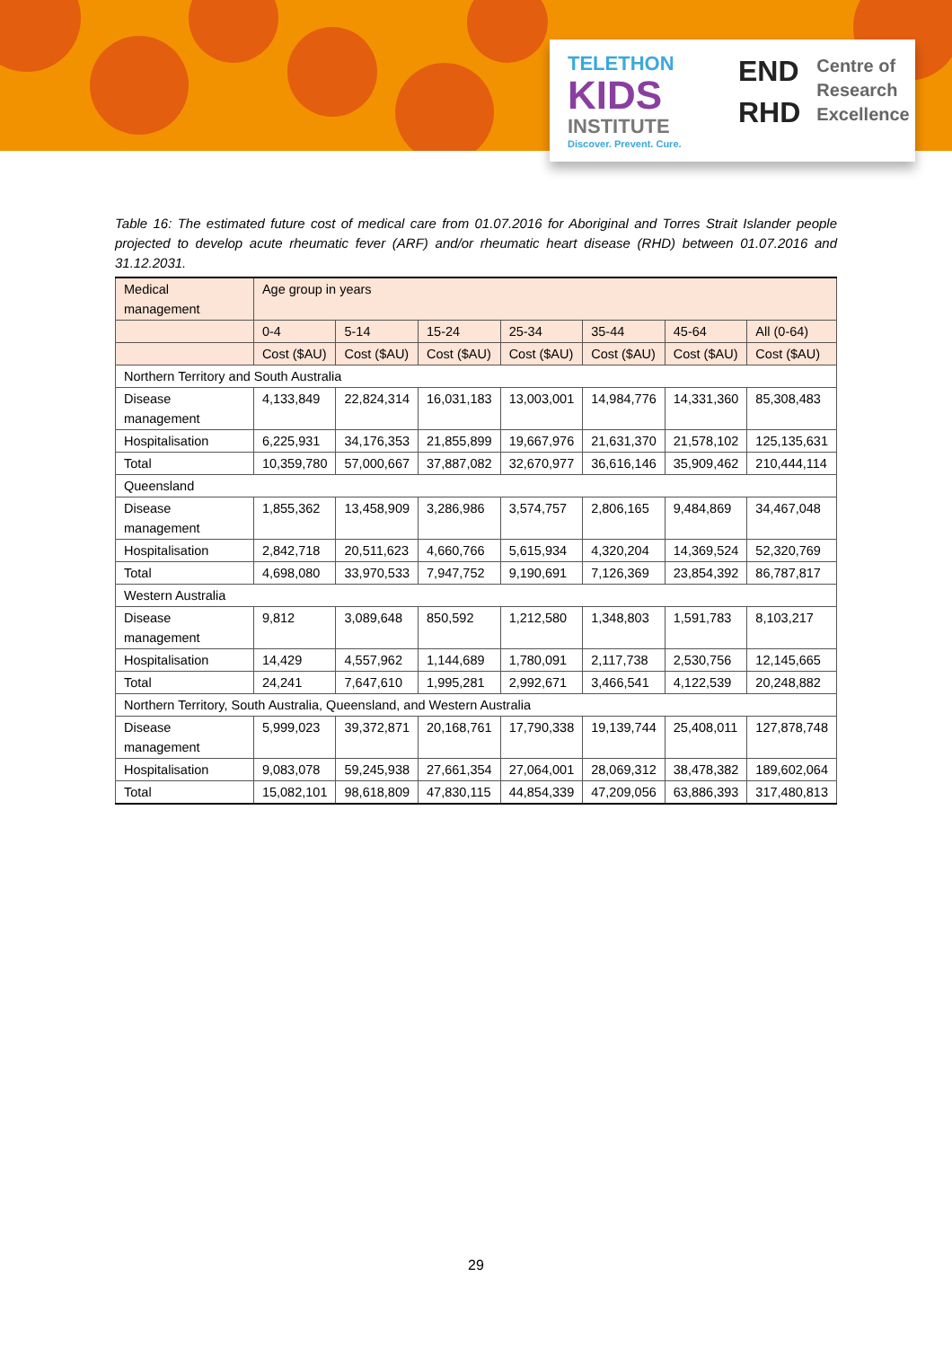TELETHON
KIDS
INSTITUTE
Discover. Prevent. Cure.
END
RHD
Centre of
Research
Excellence
Table 16: The estimated future cost of medical care from 01.07.2016 for Aboriginal and Torres Strait Islander people projected to develop acute rheumatic fever (ARF) and/or rheumatic heart disease (RHD) between 01.07.2016 and 31.12.2031.
| Medical management | Age group in years | | | | | | |
| --- | --- | --- | --- | --- | --- | --- | --- |
| | 0-4 | 5-14 | 15-24 | 25-34 | 35-44 | 45-64 | All (0-64) |
| | Cost ($AU) | Cost ($AU) | Cost ($AU) | Cost ($AU) | Cost ($AU) | Cost ($AU) | Cost ($AU) |
| Northern Territory and South Australia | | | | | | | |
| Disease management | 4,133,849 | 22,824,314 | 16,031,183 | 13,003,001 | 14,984,776 | 14,331,360 | 85,308,483 |
| Hospitalisation | 6,225,931 | 34,176,353 | 21,855,899 | 19,667,976 | 21,631,370 | 21,578,102 | 125,135,631 |
| Total | 10,359,780 | 57,000,667 | 37,887,082 | 32,670,977 | 36,616,146 | 35,909,462 | 210,444,114 |
| Queensland | | | | | | | |
| Disease management | 1,855,362 | 13,458,909 | 3,286,986 | 3,574,757 | 2,806,165 | 9,484,869 | 34,467,048 |
| Hospitalisation | 2,842,718 | 20,511,623 | 4,660,766 | 5,615,934 | 4,320,204 | 14,369,524 | 52,320,769 |
| Total | 4,698,080 | 33,970,533 | 7,947,752 | 9,190,691 | 7,126,369 | 23,854,392 | 86,787,817 |
| Western Australia | | | | | | | |
| Disease management | 9,812 | 3,089,648 | 850,592 | 1,212,580 | 1,348,803 | 1,591,783 | 8,103,217 |
| Hospitalisation | 14,429 | 4,557,962 | 1,144,689 | 1,780,091 | 2,117,738 | 2,530,756 | 12,145,665 |
| Total | 24,241 | 7,647,610 | 1,995,281 | 2,992,671 | 3,466,541 | 4,122,539 | 20,248,882 |
| Northern Territory, South Australia, Queensland, and Western Australia | | | | | | | |
| Disease management | 5,999,023 | 39,372,871 | 20,168,761 | 17,790,338 | 19,139,744 | 25,408,011 | 127,878,748 |
| Hospitalisation | 9,083,078 | 59,245,938 | 27,661,354 | 27,064,001 | 28,069,312 | 38,478,382 | 189,602,064 |
| Total | 15,082,101 | 98,618,809 | 47,830,115 | 44,854,339 | 47,209,056 | 63,886,393 | 317,480,813 |
29